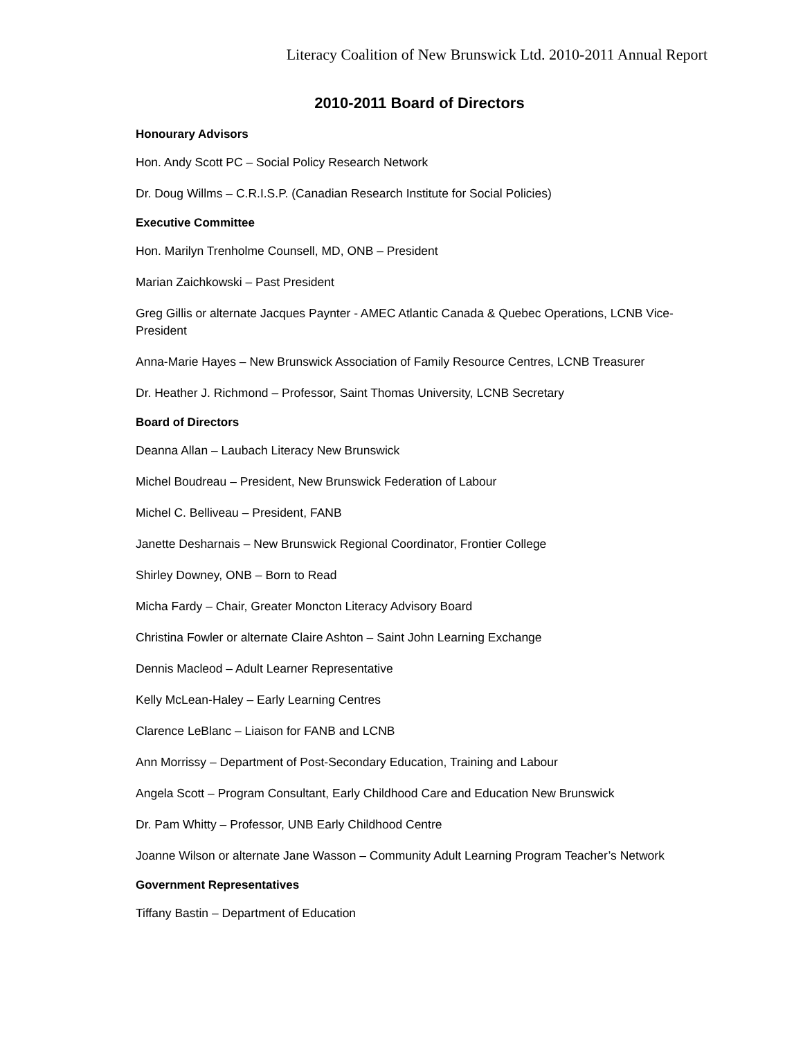Literacy Coalition of New Brunswick Ltd. 2010-2011 Annual Report
2010-2011 Board of Directors
Honourary Advisors
Hon. Andy Scott PC – Social Policy Research Network
Dr. Doug Willms – C.R.I.S.P. (Canadian Research Institute for Social Policies)
Executive Committee
Hon. Marilyn Trenholme Counsell, MD, ONB – President
Marian Zaichkowski – Past President
Greg Gillis or alternate Jacques Paynter - AMEC Atlantic Canada & Quebec Operations, LCNB Vice-President
Anna-Marie Hayes – New Brunswick Association of Family Resource Centres, LCNB Treasurer
Dr. Heather J. Richmond – Professor, Saint Thomas University, LCNB Secretary
Board of Directors
Deanna Allan – Laubach Literacy New Brunswick
Michel Boudreau – President, New Brunswick Federation of Labour
Michel C. Belliveau – President, FANB
Janette Desharnais – New Brunswick Regional Coordinator, Frontier College
Shirley Downey, ONB – Born to Read
Micha Fardy – Chair, Greater Moncton Literacy Advisory Board
Christina Fowler or alternate Claire Ashton – Saint John Learning Exchange
Dennis Macleod – Adult Learner Representative
Kelly McLean-Haley – Early Learning Centres
Clarence LeBlanc – Liaison for FANB and LCNB
Ann Morrissy – Department of Post-Secondary Education, Training and Labour
Angela Scott – Program Consultant, Early Childhood Care and Education New Brunswick
Dr. Pam Whitty – Professor, UNB Early Childhood Centre
Joanne Wilson or alternate Jane Wasson – Community Adult Learning Program Teacher’s Network
Government Representatives
Tiffany Bastin – Department of Education